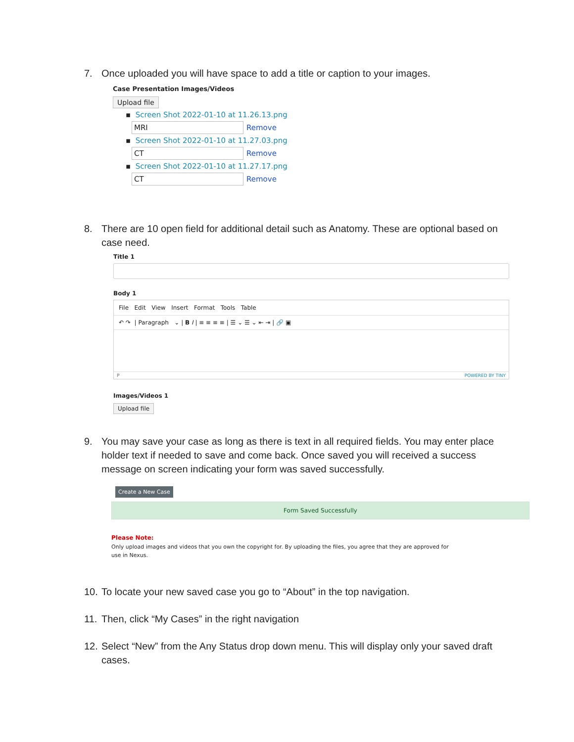7. Once uploaded you will have space to add a title or caption to your images.
Case Presentation Images/Videos
Upload file
▪ Screen Shot 2022-01-10 at 11.26.13.png
MRI
Remove
▪ Screen Shot 2022-01-10 at 11.27.03.png
CT
Remove
▪ Screen Shot 2022-01-10 at 11.27.17.png
CT
Remove
8. There are 10 open field for additional detail such as Anatomy. These are optional based on case need.
Title 1
Body 1
File Edit View Insert Format Tools Table
↶ ↷ | Paragraph ⌄ | B I | ≡ ≡ ≡ ≡ | ☰ ⌄ ☰ ⌄ ⇤ ⇥ | 🔗 ▣
P POWERED BY TINY
Images/Videos 1
Upload file
9. You may save your case as long as there is text in all required fields. You may enter place holder text if needed to save and come back. Once saved you will received a success message on screen indicating your form was saved successfully.
Create a New Case
Form Saved Successfully
Please Note:
Only upload images and videos that you own the copyright for. By uploading the files, you agree that they are approved for use in Nexus.
10. To locate your new saved case you go to “About” in the top navigation.
11. Then, click “My Cases” in the right navigation
12. Select “New” from the Any Status drop down menu. This will display only your saved draft cases.